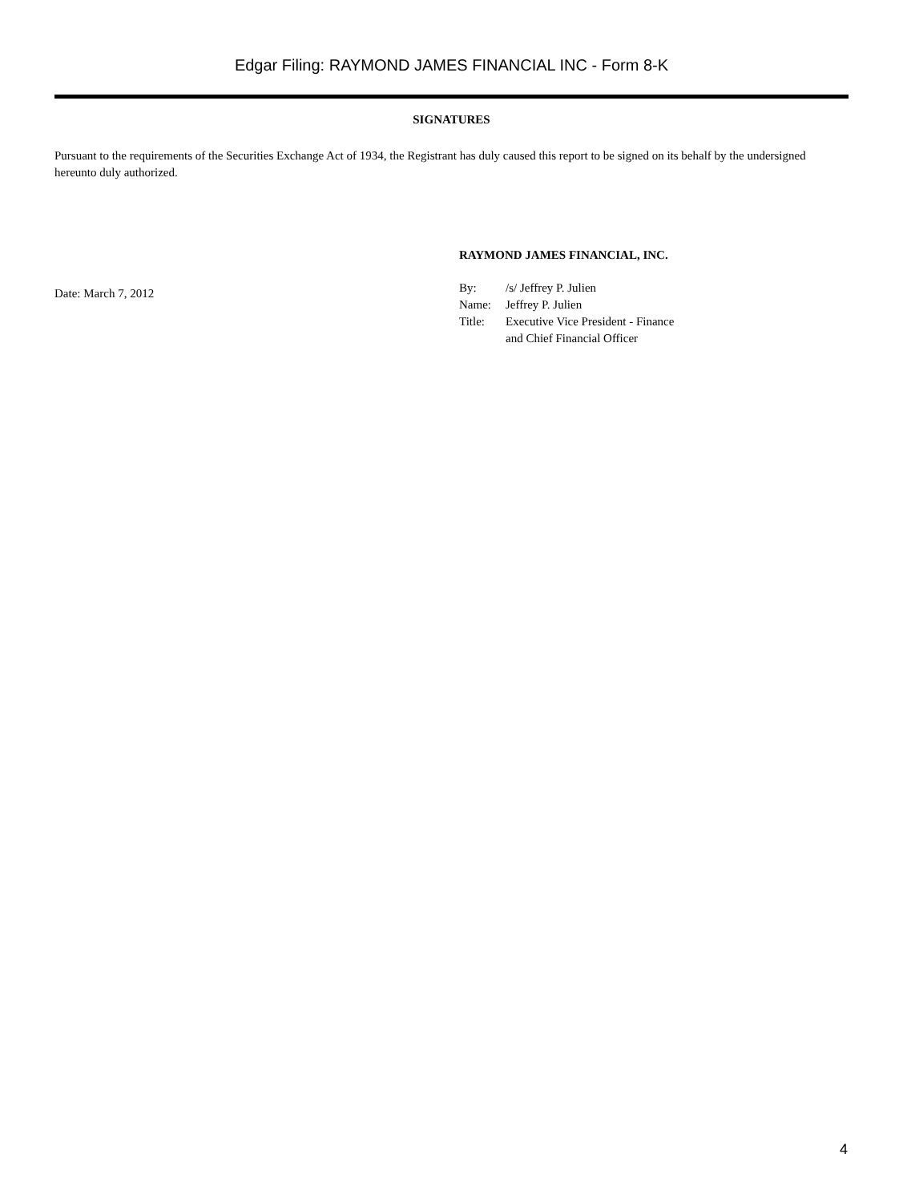Edgar Filing: RAYMOND JAMES FINANCIAL INC - Form 8-K
SIGNATURES
Pursuant to the requirements of the Securities Exchange Act of 1934, the Registrant has duly caused this report to be signed on its behalf by the undersigned hereunto duly authorized.
Date: March 7, 2012
RAYMOND JAMES FINANCIAL, INC.
| By: | /s/ Jeffrey P. Julien |
| Name: | Jeffrey P. Julien |
| Title: | Executive Vice President - Finance and Chief Financial Officer |
4